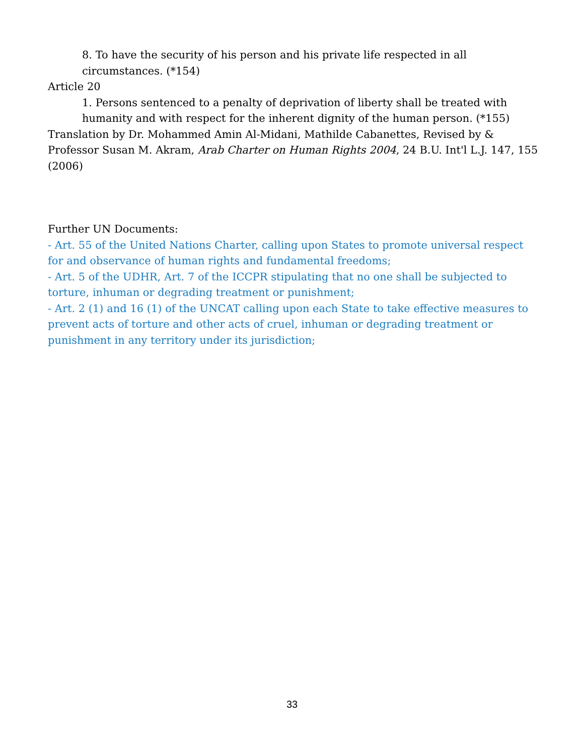8. To have the security of his person and his private life respected in all circumstances. (*154)
Article 20
1. Persons sentenced to a penalty of deprivation of liberty shall be treated with humanity and with respect for the inherent dignity of the human person. (*155)
Translation by Dr. Mohammed Amin Al-Midani, Mathilde Cabanettes, Revised by & Professor Susan M. Akram, Arab Charter on Human Rights 2004, 24 B.U. Int'l L.J. 147, 155 (2006)
Further UN Documents:
- Art. 55 of the United Nations Charter, calling upon States to promote universal respect for and observance of human rights and fundamental freedoms;
- Art. 5 of the UDHR, Art. 7 of the ICCPR stipulating that no one shall be subjected to torture, inhuman or degrading treatment or punishment;
- Art. 2 (1) and 16 (1) of the UNCAT calling upon each State to take effective measures to prevent acts of torture and other acts of cruel, inhuman or degrading treatment or punishment in any territory under its jurisdiction;
33